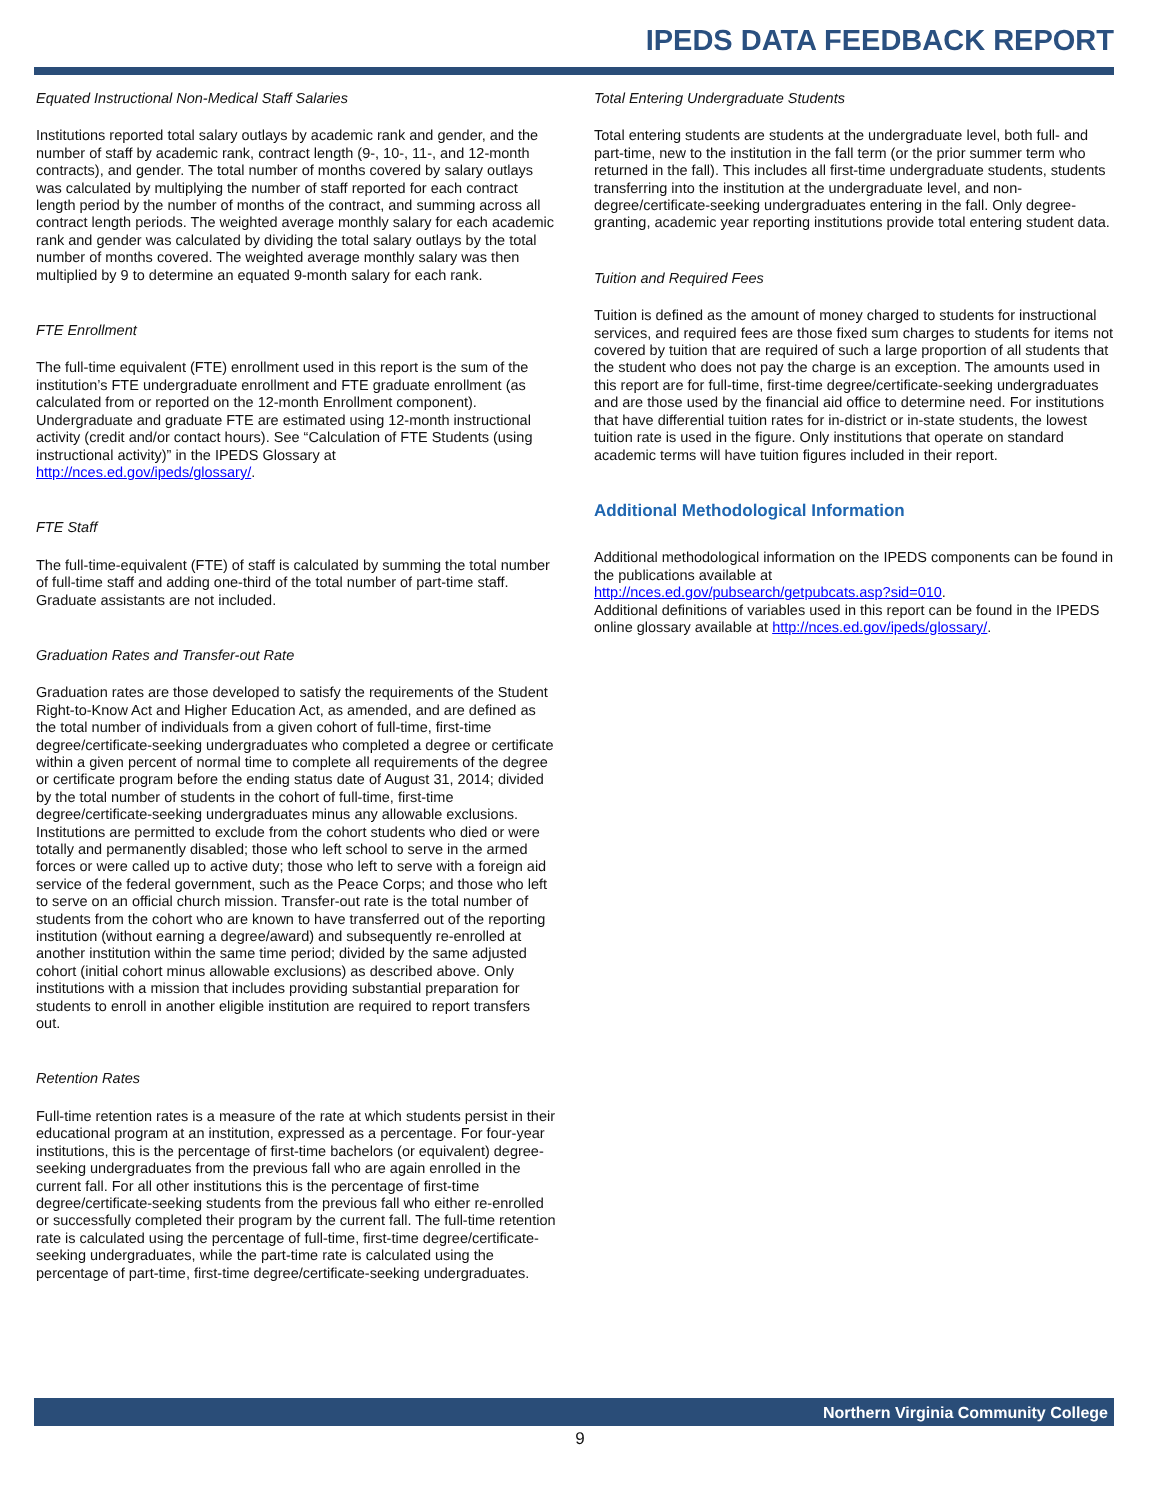IPEDS DATA FEEDBACK REPORT
Equated Instructional Non-Medical Staff Salaries
Institutions reported total salary outlays by academic rank and gender, and the number of staff by academic rank, contract length (9-, 10-, 11-, and 12-month contracts), and gender. The total number of months covered by salary outlays was calculated by multiplying the number of staff reported for each contract length period by the number of months of the contract, and summing across all contract length periods. The weighted average monthly salary for each academic rank and gender was calculated by dividing the total salary outlays by the total number of months covered. The weighted average monthly salary was then multiplied by 9 to determine an equated 9-month salary for each rank.
FTE Enrollment
The full-time equivalent (FTE) enrollment used in this report is the sum of the institution’s FTE undergraduate enrollment and FTE graduate enrollment (as calculated from or reported on the 12-month Enrollment component). Undergraduate and graduate FTE are estimated using 12-month instructional activity (credit and/or contact hours). See “Calculation of FTE Students (using instructional activity)” in the IPEDS Glossary at http://nces.ed.gov/ipeds/glossary/.
FTE Staff
The full-time-equivalent (FTE) of staff is calculated by summing the total number of full-time staff and adding one-third of the total number of part-time staff. Graduate assistants are not included.
Graduation Rates and Transfer-out Rate
Graduation rates are those developed to satisfy the requirements of the Student Right-to-Know Act and Higher Education Act, as amended, and are defined as the total number of individuals from a given cohort of full-time, first-time degree/certificate-seeking undergraduates who completed a degree or certificate within a given percent of normal time to complete all requirements of the degree or certificate program before the ending status date of August 31, 2014; divided by the total number of students in the cohort of full-time, first-time degree/certificate-seeking undergraduates minus any allowable exclusions. Institutions are permitted to exclude from the cohort students who died or were totally and permanently disabled; those who left school to serve in the armed forces or were called up to active duty; those who left to serve with a foreign aid service of the federal government, such as the Peace Corps; and those who left to serve on an official church mission. Transfer-out rate is the total number of students from the cohort who are known to have transferred out of the reporting institution (without earning a degree/award) and subsequently re-enrolled at another institution within the same time period; divided by the same adjusted cohort (initial cohort minus allowable exclusions) as described above. Only institutions with a mission that includes providing substantial preparation for students to enroll in another eligible institution are required to report transfers out.
Retention Rates
Full-time retention rates is a measure of the rate at which students persist in their educational program at an institution, expressed as a percentage. For four-year institutions, this is the percentage of first-time bachelors (or equivalent) degree-seeking undergraduates from the previous fall who are again enrolled in the current fall. For all other institutions this is the percentage of first-time degree/certificate-seeking students from the previous fall who either re-enrolled or successfully completed their program by the current fall. The full-time retention rate is calculated using the percentage of full-time, first-time degree/certificate-seeking undergraduates, while the part-time rate is calculated using the percentage of part-time, first-time degree/certificate-seeking undergraduates.
Total Entering Undergraduate Students
Total entering students are students at the undergraduate level, both full- and part-time, new to the institution in the fall term (or the prior summer term who returned in the fall). This includes all first-time undergraduate students, students transferring into the institution at the undergraduate level, and non-degree/certificate-seeking undergraduates entering in the fall. Only degree-granting, academic year reporting institutions provide total entering student data.
Tuition and Required Fees
Tuition is defined as the amount of money charged to students for instructional services, and required fees are those fixed sum charges to students for items not covered by tuition that are required of such a large proportion of all students that the student who does not pay the charge is an exception. The amounts used in this report are for full-time, first-time degree/certificate-seeking undergraduates and are those used by the financial aid office to determine need. For institutions that have differential tuition rates for in-district or in-state students, the lowest tuition rate is used in the figure. Only institutions that operate on standard academic terms will have tuition figures included in their report.
Additional Methodological Information
Additional methodological information on the IPEDS components can be found in the publications available at
http://nces.ed.gov/pubsearch/getpubcats.asp?sid=010.
Additional definitions of variables used in this report can be found in the IPEDS online glossary available at http://nces.ed.gov/ipeds/glossary/.
Northern Virginia Community College
9